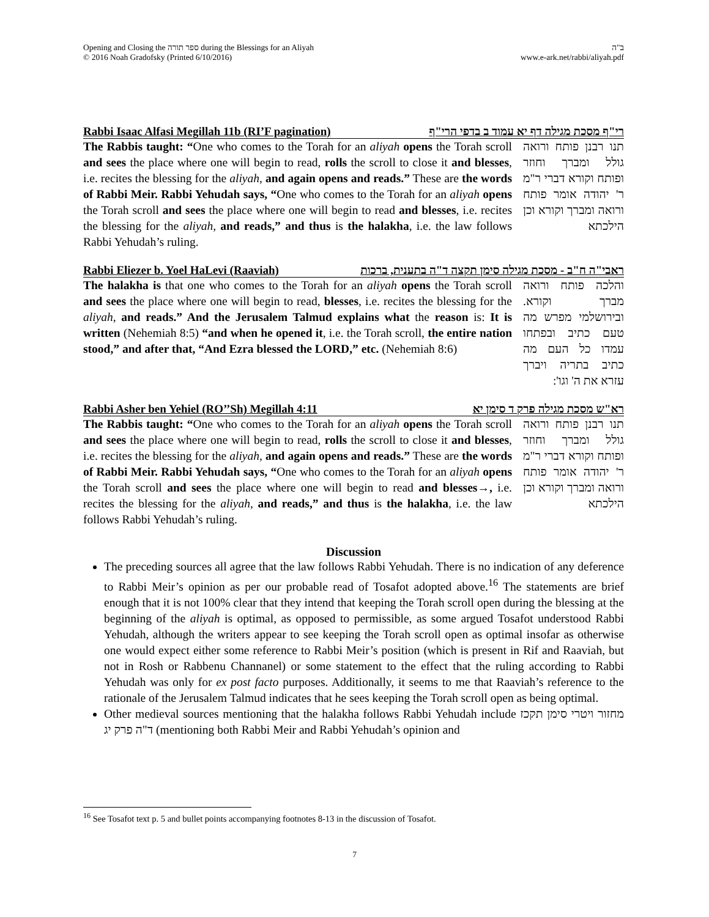Opening and Closing the ספר תורה during the Blessings for an Aliyah
© 2016 Noah Gradofsky (Printed 6/10/2016)
ב"ה
www.e-ark.net/rabbi/aliyah.pdf
Rabbi Isaac Alfasi Megillah 11b (RI’F pagination) רי"ף מסכת מגילה דף יא עמוד ב בדפי הרי"ף
The Rabbis taught: “One who comes to the Torah for an aliyah opens the Torah scroll and sees the place where one will begin to read, rolls the scroll to close it and blesses, i.e. recites the blessing for the aliyah, and again opens and reads.” These are the words of Rabbi Meir. Rabbi Yehudah says, “One who comes to the Torah for an aliyah opens the Torah scroll and sees the place where one will begin to read and blesses, i.e. recites the blessing for the aliyah, and reads,” and thus is the halakha, i.e. the law follows Rabbi Yehudah’s ruling.
תנו רבנן פותח ורואה גולל ומברך וחוזר ופותח וקורא דברי ר"מ ר' יהודה אומר פותח ורואה ומברך וקורא וכן הילכתא
Rabbi Eliezer b. Yoel HaLevi (Raaviah) ראבי"ה ח"ב - מסכת מגילה סימן תקצה ד"ה בתענית, ברכות
The halakha is that one who comes to the Torah for an aliyah opens the Torah scroll and sees the place where one will begin to read, blesses, i.e. recites the blessing for the aliyah, and reads.” And the Jerusalem Talmud explains what the reason is: It is written (Nehemiah 8:5) “and when he opened it, i.e. the Torah scroll, the entire nation stood,” and after that, “And Ezra blessed the LORD,” etc. (Nehemiah 8:6)
והלכה פותח ורואה מברך וקורא. ובירושלמי מפרש מה טעם כתיב ובפתחו עמדו כל העם מה כתיב בתריה ויברך עזרא את ה' וגו':
Rabbi Asher ben Yehiel (RO’’Sh) Megillah 4:11 רא"ש מסכת מגילה פרק ד סימן יא
The Rabbis taught: “One who comes to the Torah for an aliyah opens the Torah scroll and sees the place where one will begin to read, rolls the scroll to close it and blesses, i.e. recites the blessing for the aliyah, and again opens and reads.” These are the words of Rabbi Meir. Rabbi Yehudah says, “One who comes to the Torah for an aliyah opens the Torah scroll and sees the place where one will begin to read and blesses→, i.e. recites the blessing for the aliyah, and reads,” and thus is the halakha, i.e. the law follows Rabbi Yehudah’s ruling.
תנו רבנן פותח ורואה גולל ומברך וחוזר ופותח וקורא דברי ר"מ ר' יהודה אומר פותח ורואה ומברך וקורא וכן הילכתא
Discussion
The preceding sources all agree that the law follows Rabbi Yehudah. There is no indication of any deference to Rabbi Meir’s opinion as per our probable read of Tosafot adopted above.<sup>16</sup> The statements are brief enough that it is not 100% clear that they intend that keeping the Torah scroll open during the blessing at the beginning of the aliyah is optimal, as opposed to permissible, as some argued Tosafot understood Rabbi Yehudah, although the writers appear to see keeping the Torah scroll open as optimal insofar as otherwise one would expect either some reference to Rabbi Meir’s position (which is present in Rif and Raaviah, but not in Rosh or Rabbenu Channanel) or some statement to the effect that the ruling according to Rabbi Yehudah was only for ex post facto purposes. Additionally, it seems to me that Raaviah’s reference to the rationale of the Jerusalem Talmud indicates that he sees keeping the Torah scroll open as being optimal.
Other medieval sources mentioning that the halakha follows Rabbi Yehudah include מחזור ויטרי סימן תקכז ד"ה פרק יג (mentioning both Rabbi Meir and Rabbi Yehudah’s opinion and
<sup>16</sup> See Tosafot text p. 5 and bullet points accompanying footnotes 8-13 in the discussion of Tosafot.
7